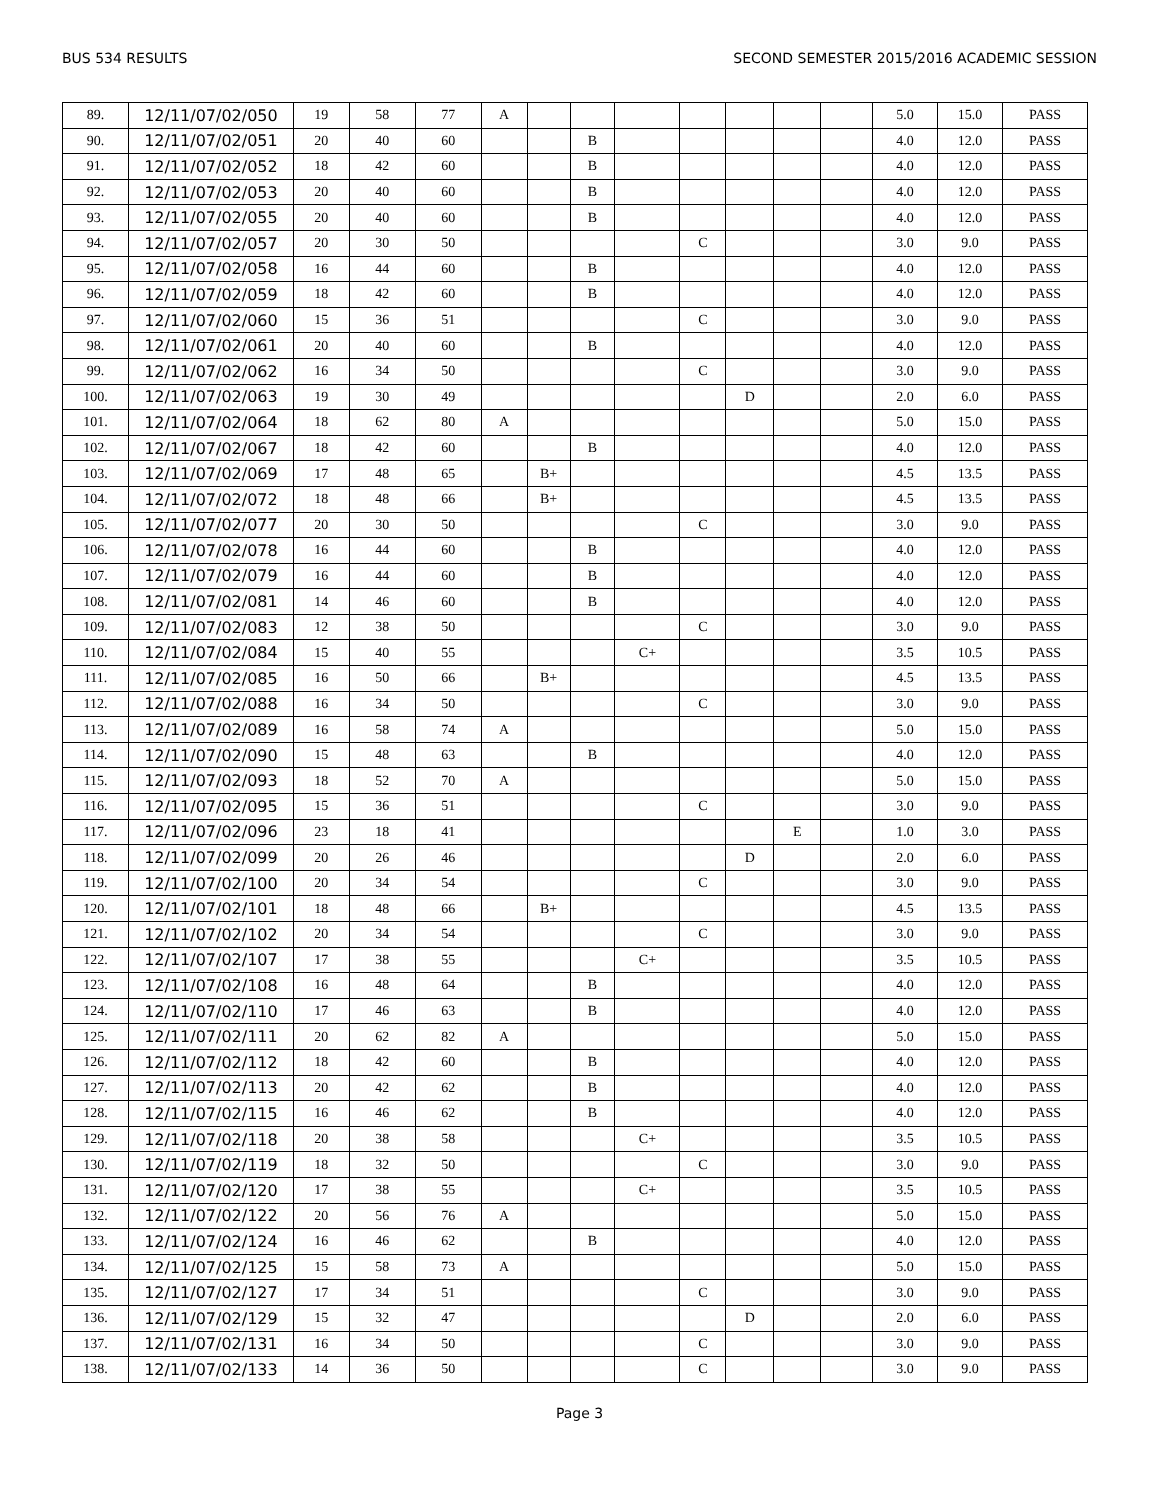BUS 534 RESULTS SECOND SEMESTER 2015/2016 ACADEMIC SESSION
| 89. | 12/11/07/02/050 | 19 | 58 | 77 | A | | | | | | | | 5.0 | 15.0 | PASS |
| 90. | 12/11/07/02/051 | 20 | 40 | 60 | | | B | | | | | | 4.0 | 12.0 | PASS |
| 91. | 12/11/07/02/052 | 18 | 42 | 60 | | | B | | | | | | 4.0 | 12.0 | PASS |
| 92. | 12/11/07/02/053 | 20 | 40 | 60 | | | B | | | | | | 4.0 | 12.0 | PASS |
| 93. | 12/11/07/02/055 | 20 | 40 | 60 | | | B | | | | | | 4.0 | 12.0 | PASS |
| 94. | 12/11/07/02/057 | 20 | 30 | 50 | | | | | C | | | | 3.0 | 9.0 | PASS |
| 95. | 12/11/07/02/058 | 16 | 44 | 60 | | | B | | | | | | 4.0 | 12.0 | PASS |
| 96. | 12/11/07/02/059 | 18 | 42 | 60 | | | B | | | | | | 4.0 | 12.0 | PASS |
| 97. | 12/11/07/02/060 | 15 | 36 | 51 | | | | | C | | | | 3.0 | 9.0 | PASS |
| 98. | 12/11/07/02/061 | 20 | 40 | 60 | | | B | | | | | | 4.0 | 12.0 | PASS |
| 99. | 12/11/07/02/062 | 16 | 34 | 50 | | | | | C | | | | 3.0 | 9.0 | PASS |
| 100. | 12/11/07/02/063 | 19 | 30 | 49 | | | | | | D | | | 2.0 | 6.0 | PASS |
| 101. | 12/11/07/02/064 | 18 | 62 | 80 | A | | | | | | | | 5.0 | 15.0 | PASS |
| 102. | 12/11/07/02/067 | 18 | 42 | 60 | | | B | | | | | | 4.0 | 12.0 | PASS |
| 103. | 12/11/07/02/069 | 17 | 48 | 65 | | B+ | | | | | | | 4.5 | 13.5 | PASS |
| 104. | 12/11/07/02/072 | 18 | 48 | 66 | | B+ | | | | | | | 4.5 | 13.5 | PASS |
| 105. | 12/11/07/02/077 | 20 | 30 | 50 | | | | | C | | | | 3.0 | 9.0 | PASS |
| 106. | 12/11/07/02/078 | 16 | 44 | 60 | | | B | | | | | | 4.0 | 12.0 | PASS |
| 107. | 12/11/07/02/079 | 16 | 44 | 60 | | | B | | | | | | 4.0 | 12.0 | PASS |
| 108. | 12/11/07/02/081 | 14 | 46 | 60 | | | B | | | | | | 4.0 | 12.0 | PASS |
| 109. | 12/11/07/02/083 | 12 | 38 | 50 | | | | | C | | | | 3.0 | 9.0 | PASS |
| 110. | 12/11/07/02/084 | 15 | 40 | 55 | | | | C+ | | | | | 3.5 | 10.5 | PASS |
| 111. | 12/11/07/02/085 | 16 | 50 | 66 | | B+ | | | | | | | 4.5 | 13.5 | PASS |
| 112. | 12/11/07/02/088 | 16 | 34 | 50 | | | | | C | | | | 3.0 | 9.0 | PASS |
| 113. | 12/11/07/02/089 | 16 | 58 | 74 | A | | | | | | | | 5.0 | 15.0 | PASS |
| 114. | 12/11/07/02/090 | 15 | 48 | 63 | | | B | | | | | | 4.0 | 12.0 | PASS |
| 115. | 12/11/07/02/093 | 18 | 52 | 70 | A | | | | | | | | 5.0 | 15.0 | PASS |
| 116. | 12/11/07/02/095 | 15 | 36 | 51 | | | | | C | | | | 3.0 | 9.0 | PASS |
| 117. | 12/11/07/02/096 | 23 | 18 | 41 | | | | | | | E | | 1.0 | 3.0 | PASS |
| 118. | 12/11/07/02/099 | 20 | 26 | 46 | | | | | | D | | | 2.0 | 6.0 | PASS |
| 119. | 12/11/07/02/100 | 20 | 34 | 54 | | | | | C | | | | 3.0 | 9.0 | PASS |
| 120. | 12/11/07/02/101 | 18 | 48 | 66 | | B+ | | | | | | | 4.5 | 13.5 | PASS |
| 121. | 12/11/07/02/102 | 20 | 34 | 54 | | | | | C | | | | 3.0 | 9.0 | PASS |
| 122. | 12/11/07/02/107 | 17 | 38 | 55 | | | | C+ | | | | | 3.5 | 10.5 | PASS |
| 123. | 12/11/07/02/108 | 16 | 48 | 64 | | | B | | | | | | 4.0 | 12.0 | PASS |
| 124. | 12/11/07/02/110 | 17 | 46 | 63 | | | B | | | | | | 4.0 | 12.0 | PASS |
| 125. | 12/11/07/02/111 | 20 | 62 | 82 | A | | | | | | | | 5.0 | 15.0 | PASS |
| 126. | 12/11/07/02/112 | 18 | 42 | 60 | | | B | | | | | | 4.0 | 12.0 | PASS |
| 127. | 12/11/07/02/113 | 20 | 42 | 62 | | | B | | | | | | 4.0 | 12.0 | PASS |
| 128. | 12/11/07/02/115 | 16 | 46 | 62 | | | B | | | | | | 4.0 | 12.0 | PASS |
| 129. | 12/11/07/02/118 | 20 | 38 | 58 | | | | C+ | | | | | 3.5 | 10.5 | PASS |
| 130. | 12/11/07/02/119 | 18 | 32 | 50 | | | | | C | | | | 3.0 | 9.0 | PASS |
| 131. | 12/11/07/02/120 | 17 | 38 | 55 | | | | C+ | | | | | 3.5 | 10.5 | PASS |
| 132. | 12/11/07/02/122 | 20 | 56 | 76 | A | | | | | | | | 5.0 | 15.0 | PASS |
| 133. | 12/11/07/02/124 | 16 | 46 | 62 | | | B | | | | | | 4.0 | 12.0 | PASS |
| 134. | 12/11/07/02/125 | 15 | 58 | 73 | A | | | | | | | | 5.0 | 15.0 | PASS |
| 135. | 12/11/07/02/127 | 17 | 34 | 51 | | | | | C | | | | 3.0 | 9.0 | PASS |
| 136. | 12/11/07/02/129 | 15 | 32 | 47 | | | | | | D | | | 2.0 | 6.0 | PASS |
| 137. | 12/11/07/02/131 | 16 | 34 | 50 | | | | | C | | | | 3.0 | 9.0 | PASS |
| 138. | 12/11/07/02/133 | 14 | 36 | 50 | | | | | C | | | | 3.0 | 9.0 | PASS |
Page 3